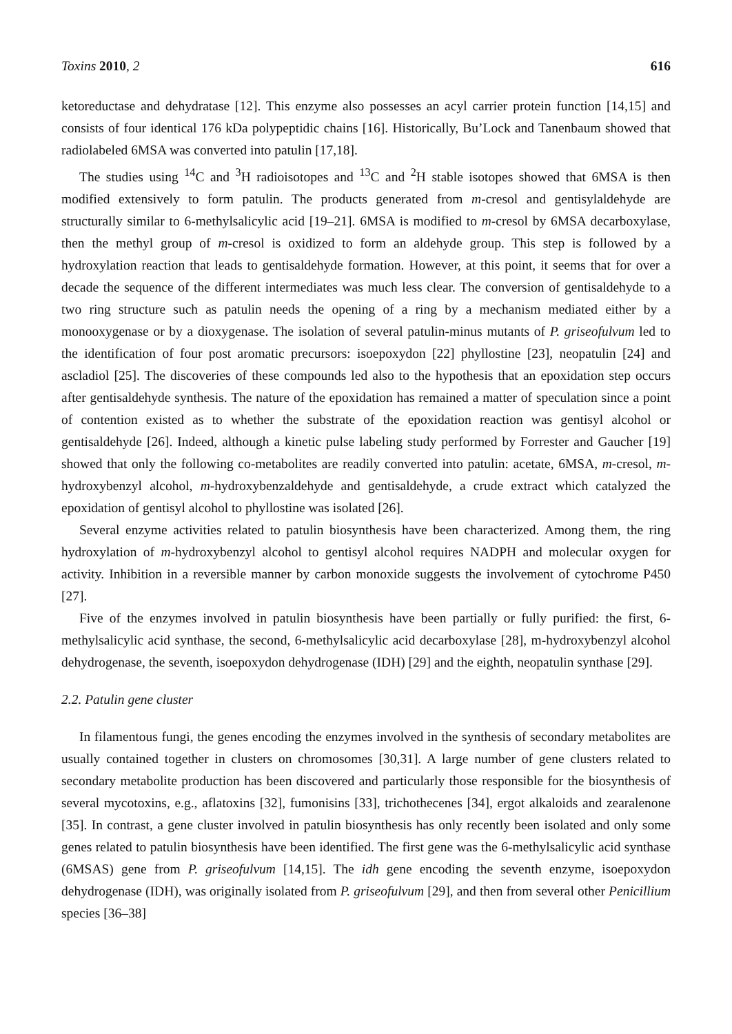Toxins 2010, 2 616
ketoreductase and dehydratase [12]. This enzyme also possesses an acyl carrier protein function [14,15] and consists of four identical 176 kDa polypeptidic chains [16]. Historically, Bu’Lock and Tanenbaum showed that radiolabeled 6MSA was converted into patulin [17,18].
The studies using <sup>14</sup>C and <sup>3</sup>H radioisotopes and <sup>13</sup>C and <sup>2</sup>H stable isotopes showed that 6MSA is then modified extensively to form patulin. The products generated from m-cresol and gentisylaldehyde are structurally similar to 6-methylsalicylic acid [19–21]. 6MSA is modified to m-cresol by 6MSA decarboxylase, then the methyl group of m-cresol is oxidized to form an aldehyde group. This step is followed by a hydroxylation reaction that leads to gentisaldehyde formation. However, at this point, it seems that for over a decade the sequence of the different intermediates was much less clear. The conversion of gentisaldehyde to a two ring structure such as patulin needs the opening of a ring by a mechanism mediated either by a monooxygenase or by a dioxygenase. The isolation of several patulin-minus mutants of P. griseofulvum led to the identification of four post aromatic precursors: isoepoxydon [22] phyllostine [23], neopatulin [24] and ascladiol [25]. The discoveries of these compounds led also to the hypothesis that an epoxidation step occurs after gentisaldehyde synthesis. The nature of the epoxidation has remained a matter of speculation since a point of contention existed as to whether the substrate of the epoxidation reaction was gentisyl alcohol or gentisaldehyde [26]. Indeed, although a kinetic pulse labeling study performed by Forrester and Gaucher [19] showed that only the following co-metabolites are readily converted into patulin: acetate, 6MSA, m-cresol, m-hydroxybenzyl alcohol, m-hydroxybenzaldehyde and gentisaldehyde, a crude extract which catalyzed the epoxidation of gentisyl alcohol to phyllostine was isolated [26].
Several enzyme activities related to patulin biosynthesis have been characterized. Among them, the ring hydroxylation of m-hydroxybenzyl alcohol to gentisyl alcohol requires NADPH and molecular oxygen for activity. Inhibition in a reversible manner by carbon monoxide suggests the involvement of cytochrome P450 [27].
Five of the enzymes involved in patulin biosynthesis have been partially or fully purified: the first, 6-methylsalicylic acid synthase, the second, 6-methylsalicylic acid decarboxylase [28], m-hydroxybenzyl alcohol dehydrogenase, the seventh, isoepoxydon dehydrogenase (IDH) [29] and the eighth, neopatulin synthase [29].
2.2. Patulin gene cluster
In filamentous fungi, the genes encoding the enzymes involved in the synthesis of secondary metabolites are usually contained together in clusters on chromosomes [30,31]. A large number of gene clusters related to secondary metabolite production has been discovered and particularly those responsible for the biosynthesis of several mycotoxins, e.g., aflatoxins [32], fumonisins [33], trichothecenes [34], ergot alkaloids and zearalenone [35]. In contrast, a gene cluster involved in patulin biosynthesis has only recently been isolated and only some genes related to patulin biosynthesis have been identified. The first gene was the 6-methylsalicylic acid synthase (6MSAS) gene from P. griseofulvum [14,15]. The idh gene encoding the seventh enzyme, isoepoxydon dehydrogenase (IDH), was originally isolated from P. griseofulvum [29], and then from several other Penicillium species [36–38]